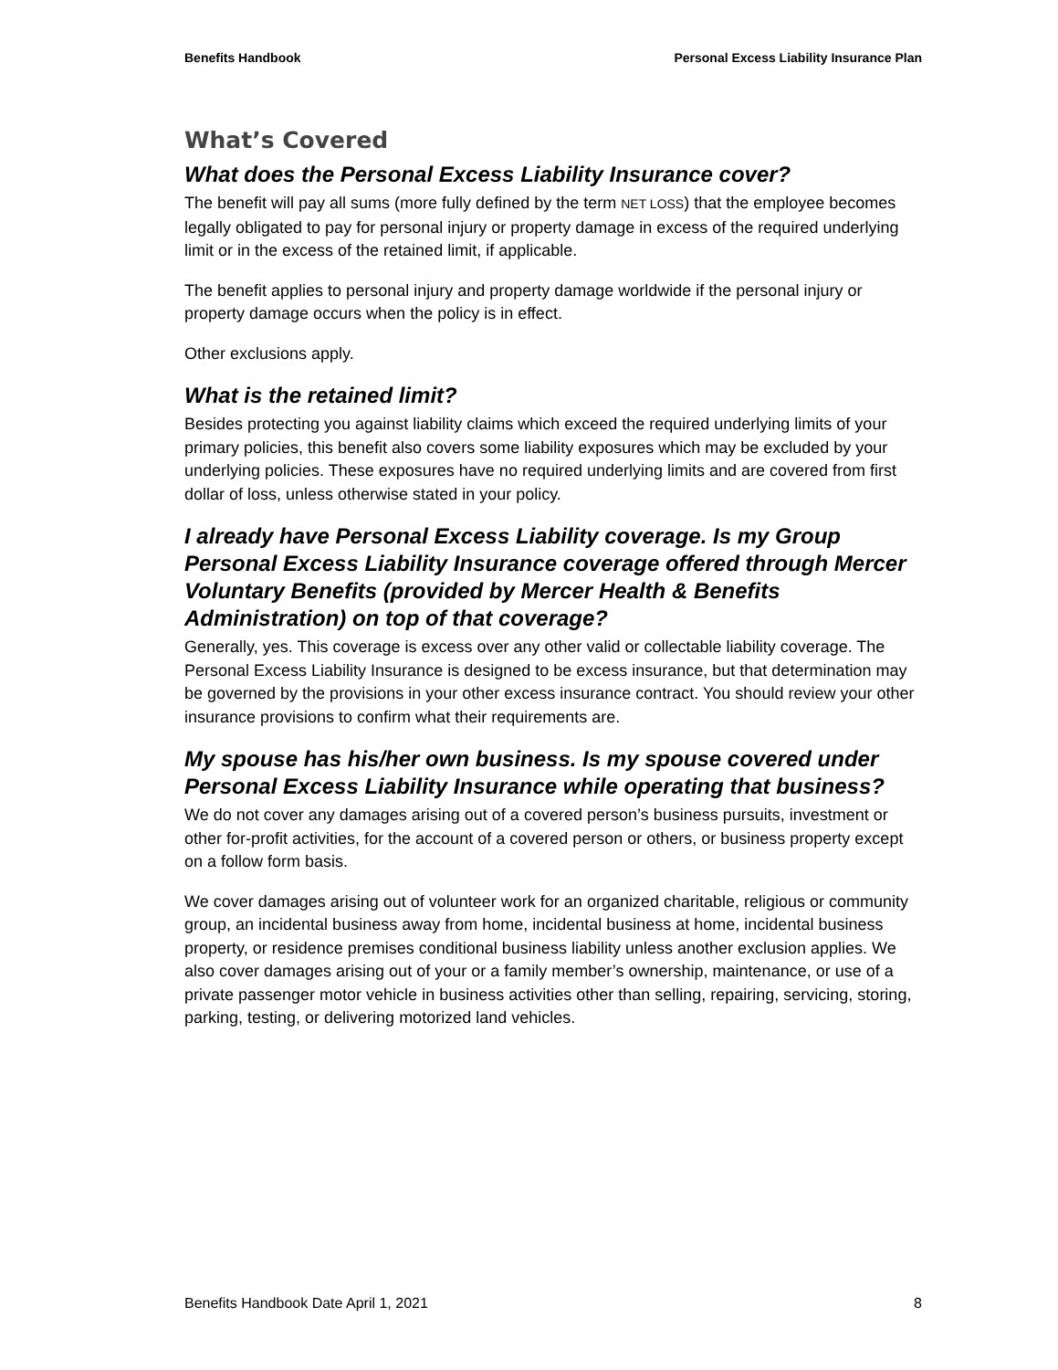Benefits Handbook Personal Excess Liability Insurance Plan
What’s Covered
What does the Personal Excess Liability Insurance cover?
The benefit will pay all sums (more fully defined by the term NET LOSS) that the employee becomes legally obligated to pay for personal injury or property damage in excess of the required underlying limit or in the excess of the retained limit, if applicable.
The benefit applies to personal injury and property damage worldwide if the personal injury or property damage occurs when the policy is in effect.
Other exclusions apply.
What is the retained limit?
Besides protecting you against liability claims which exceed the required underlying limits of your primary policies, this benefit also covers some liability exposures which may be excluded by your underlying policies. These exposures have no required underlying limits and are covered from first dollar of loss, unless otherwise stated in your policy.
I already have Personal Excess Liability coverage. Is my Group Personal Excess Liability Insurance coverage offered through Mercer Voluntary Benefits (provided by Mercer Health & Benefits Administration) on top of that coverage?
Generally, yes. This coverage is excess over any other valid or collectable liability coverage. The Personal Excess Liability Insurance is designed to be excess insurance, but that determination may be governed by the provisions in your other excess insurance contract. You should review your other insurance provisions to confirm what their requirements are.
My spouse has his/her own business. Is my spouse covered under Personal Excess Liability Insurance while operating that business?
We do not cover any damages arising out of a covered person’s business pursuits, investment or other for-profit activities, for the account of a covered person or others, or business property except on a follow form basis.
We cover damages arising out of volunteer work for an organized charitable, religious or community group, an incidental business away from home, incidental business at home, incidental business property, or residence premises conditional business liability unless another exclusion applies. We also cover damages arising out of your or a family member’s ownership, maintenance, or use of a private passenger motor vehicle in business activities other than selling, repairing, servicing, storing, parking, testing, or delivering motorized land vehicles.
Benefits Handbook Date April 1, 2021 8